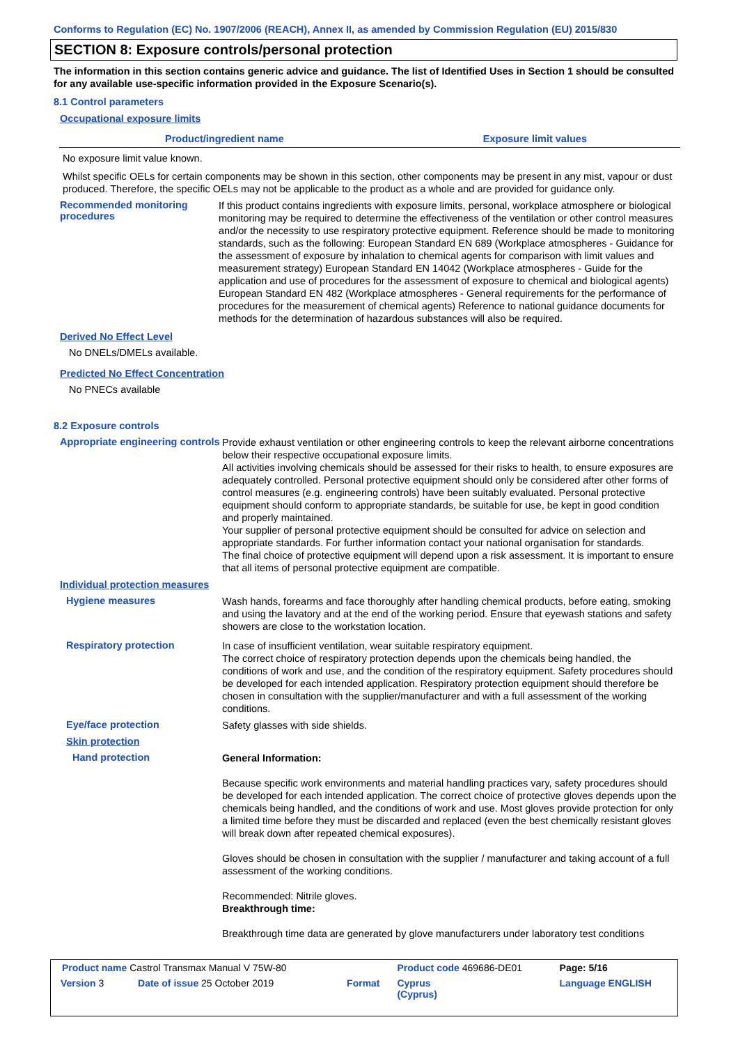Conforms to Regulation (EC) No. 1907/2006 (REACH), Annex II, as amended by Commission Regulation (EU) 2015/830
SECTION 8: Exposure controls/personal protection
The information in this section contains generic advice and guidance. The list of Identified Uses in Section 1 should be consulted for any available use-specific information provided in the Exposure Scenario(s).
8.1 Control parameters
Occupational exposure limits
| Product/ingredient name | Exposure limit values |
| --- | --- |
No exposure limit value known.
Whilst specific OELs for certain components may be shown in this section, other components may be present in any mist, vapour or dust produced. Therefore, the specific OELs may not be applicable to the product as a whole and are provided for guidance only.
Recommended monitoring procedures
If this product contains ingredients with exposure limits, personal, workplace atmosphere or biological monitoring may be required to determine the effectiveness of the ventilation or other control measures and/or the necessity to use respiratory protective equipment. Reference should be made to monitoring standards, such as the following: European Standard EN 689 (Workplace atmospheres - Guidance for the assessment of exposure by inhalation to chemical agents for comparison with limit values and measurement strategy) European Standard EN 14042 (Workplace atmospheres - Guide for the application and use of procedures for the assessment of exposure to chemical and biological agents) European Standard EN 482 (Workplace atmospheres - General requirements for the performance of procedures for the measurement of chemical agents) Reference to national guidance documents for methods for the determination of hazardous substances will also be required.
Derived No Effect Level
No DNELs/DMELs available.
Predicted No Effect Concentration
No PNECs available
8.2 Exposure controls
Appropriate engineering controls
Provide exhaust ventilation or other engineering controls to keep the relevant airborne concentrations below their respective occupational exposure limits.
All activities involving chemicals should be assessed for their risks to health, to ensure exposures are adequately controlled. Personal protective equipment should only be considered after other forms of control measures (e.g. engineering controls) have been suitably evaluated. Personal protective equipment should conform to appropriate standards, be suitable for use, be kept in good condition and properly maintained.
Your supplier of personal protective equipment should be consulted for advice on selection and appropriate standards. For further information contact your national organisation for standards.
The final choice of protective equipment will depend upon a risk assessment. It is important to ensure that all items of personal protective equipment are compatible.
Individual protection measures
Hygiene measures
Wash hands, forearms and face thoroughly after handling chemical products, before eating, smoking and using the lavatory and at the end of the working period. Ensure that eyewash stations and safety showers are close to the workstation location.
Respiratory protection
In case of insufficient ventilation, wear suitable respiratory equipment.
The correct choice of respiratory protection depends upon the chemicals being handled, the conditions of work and use, and the condition of the respiratory equipment. Safety procedures should be developed for each intended application. Respiratory protection equipment should therefore be chosen in consultation with the supplier/manufacturer and with a full assessment of the working conditions.
Eye/face protection
Safety glasses with side shields.
Skin protection
Hand protection
General Information:
Because specific work environments and material handling practices vary, safety procedures should be developed for each intended application. The correct choice of protective gloves depends upon the chemicals being handled, and the conditions of work and use. Most gloves provide protection for only a limited time before they must be discarded and replaced (even the best chemically resistant gloves will break down after repeated chemical exposures).
Gloves should be chosen in consultation with the supplier / manufacturer and taking account of a full assessment of the working conditions.
Recommended: Nitrile gloves.
Breakthrough time:
Breakthrough time data are generated by glove manufacturers under laboratory test conditions
| Product name Castrol Transmax Manual V 75W-80 | | | Product code 469686-DE01 | Page: 5/16 |
| Version 3 | Date of issue 25 October 2019 | Format | Cyprus (Cyprus) | Language ENGLISH |